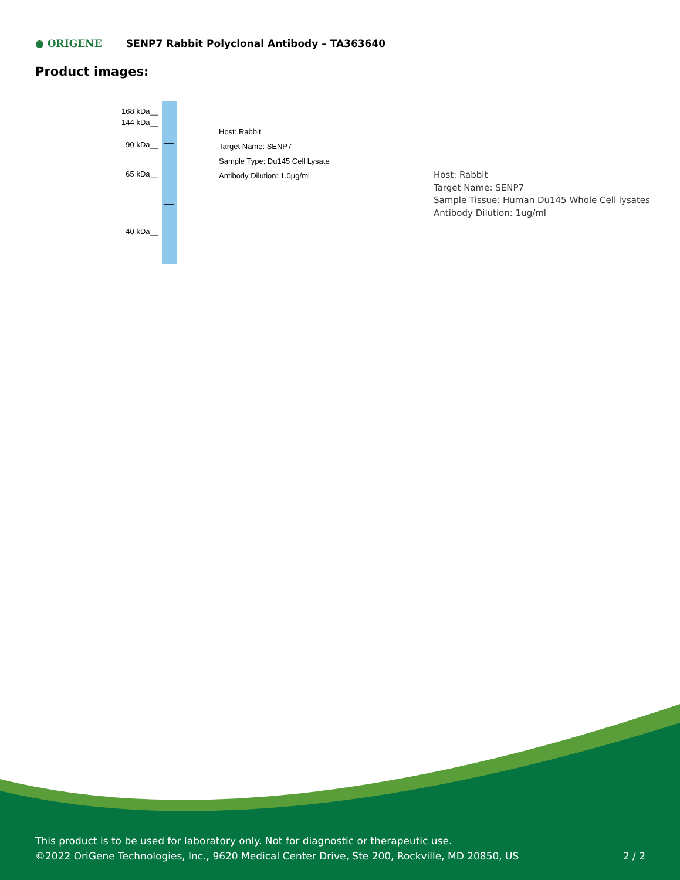● ORIGENE
SENP7 Rabbit Polyclonal Antibody – TA363640
Product images:
168 kDa__
144 kDa__
90 kDa__
65 kDa__
40 kDa__
Host: Rabbit
Target Name: SENP7
Sample Type: Du145 Cell Lysate
Antibody Dilution: 1.0µg/ml
Host: Rabbit
Target Name: SENP7
Sample Tissue: Human Du145 Whole Cell lysates
Antibody Dilution: 1ug/ml
This product is to be used for laboratory only. Not for diagnostic or therapeutic use.
©2022 OriGene Technologies, Inc., 9620 Medical Center Drive, Ste 200, Rockville, MD 20850, US 2 / 2